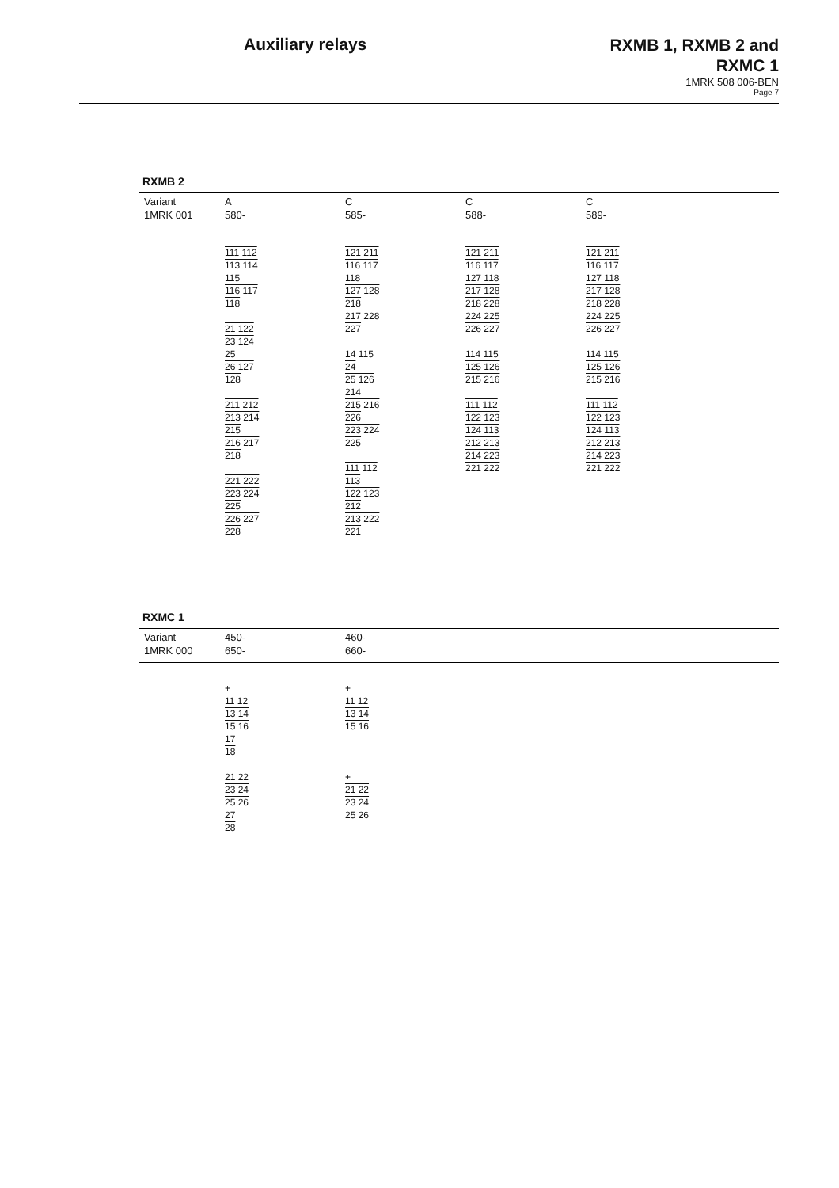Auxiliary relays
RXMB 1, RXMB 2 and
RXMC 1
1MRK 508 006-BEN
Page 7
RXMB 2
| Variant 1MRK 001 | A 580- | C 585- | C 588- | C 589- |
| | 111 112 113 114 115 116 117 118 21 122 23 124 25 26 127 128 211 212 213 214 215 216 217 218 221 222 223 224 225 226 227 228 | 121 211 116 117 118 127 128 218 217 228 227 14 115 24 25 126 214 215 216 226 223 224 225 111 112 113 122 123 212 213 222 221 | 121 211 116 117 127 118 217 128 218 228 224 225 226 227 114 115 125 126 215 216 111 112 122 123 124 113 212 213 214 223 221 222 | 121 211 116 117 127 118 217 128 218 228 224 225 226 227 114 115 125 126 215 216 111 112 122 123 124 113 212 213 214 223 221 222 |
RXMC 1
| Variant 1MRK 000 | 450- 650- | 460- 660- |
| | + 11 12 13 14 15 16 17 18 21 22 23 24 25 26 27 28 | + 11 12 13 14 15 16 + 21 22 23 24 25 26 |